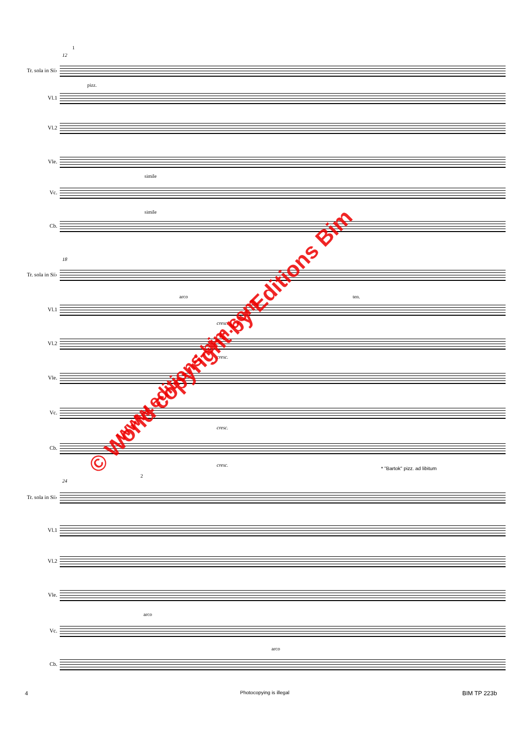12
1
Tr. sola in Si♭
pizz.
Vl.1
Vl.2
Vle.
simile
Vc.
simile
Cb.
18
Tr. sola in Si♭
Vl.1
arco ten.
cresc.
Vl.2
cresc.
Vle.
Vc.
cresc.
Cb.
cresc.
* "Bartok" pizz. ad libitum
24
2
Tr. sola in Si♭
Vl.1
Vl.2
Vle.
arco
Vc.
arco
Cb.
© World copyright by Editions Bim
www.editions-bim.com
4 Photocopying is illegal BIM TP 223b